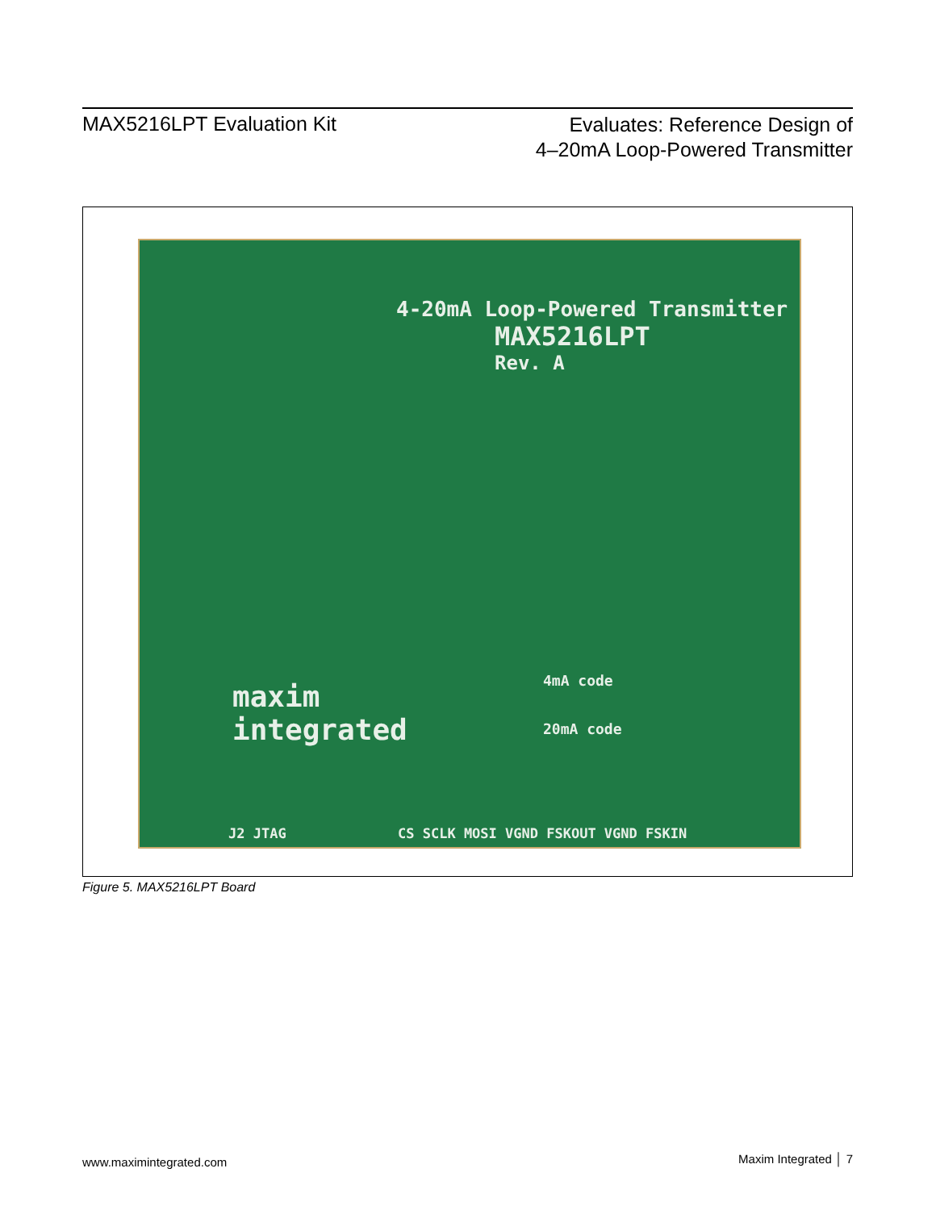MAX5216LPT Evaluation Kit
Evaluates: Reference Design of
4–20mA Loop-Powered Transmitter
4-20mA Loop-Powered Transmitter
MAX5216LPT
Rev. A
maxim
integrated
4mA code
20mA code
CS SCLK MOSI VGND FSKOUT VGND FSKIN J2 JTAG
Figure 5. MAX5216LPT Board
www.maximintegrated.com Maxim Integrated │ 7